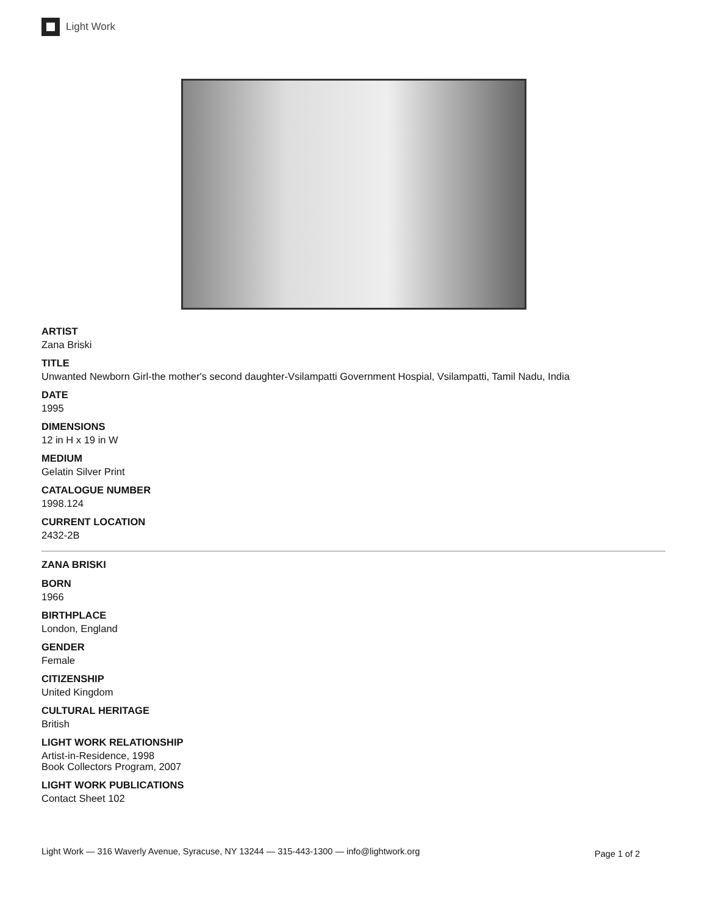Light Work
ARTIST
Zana Briski
TITLE
Unwanted Newborn Girl-the mother's second daughter-Vsilampatti Government Hospial, Vsilampatti, Tamil Nadu, India
DATE
1995
DIMENSIONS
12 in H x 19 in W
MEDIUM
Gelatin Silver Print
CATALOGUE NUMBER
1998.124
CURRENT LOCATION
2432-2B
ZANA BRISKI
BORN
1966
BIRTHPLACE
London, England
GENDER
Female
CITIZENSHIP
United Kingdom
CULTURAL HERITAGE
British
LIGHT WORK RELATIONSHIP
Artist-in-Residence, 1998
Book Collectors Program, 2007
LIGHT WORK PUBLICATIONS
Contact Sheet 102
Light Work — 316 Waverly Avenue, Syracuse, NY 13244 — 315-443-1300 — info@lightwork.org Page 1 of 2